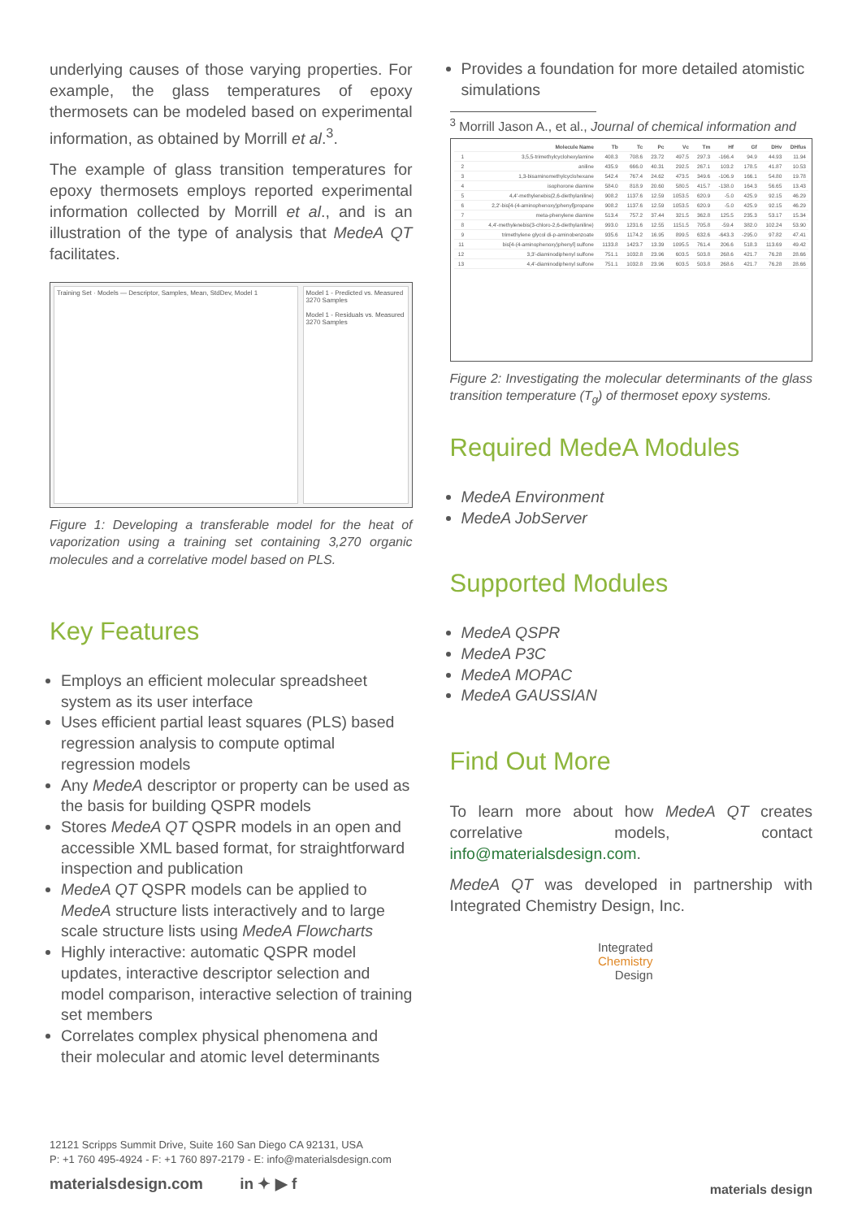underlying causes of those varying properties. For example, the glass temperatures of epoxy thermosets can be modeled based on experimental information, as obtained by Morrill et al.<sup>3</sup>.
The example of glass transition temperatures for epoxy thermosets employs reported experimental information collected by Morrill et al., and is an illustration of the type of analysis that MedeA QT facilitates.
Training Set · Models — Descriptor, Samples, Mean, StdDev, Model 1
Model 1 - Predicted vs. Measured
3270 Samples
Model 1 - Residuals vs. Measured
3270 Samples
Figure 1: Developing a transferable model for the heat of vaporization using a training set containing 3,270 organic molecules and a correlative model based on PLS.
Key Features
Employs an efficient molecular spreadsheet system as its user interface
Uses efficient partial least squares (PLS) based regression analysis to compute optimal regression models
Any MedeA descriptor or property can be used as the basis for building QSPR models
Stores MedeA QT QSPR models in an open and accessible XML based format, for straightforward inspection and publication
MedeA QT QSPR models can be applied to MedeA structure lists interactively and to large scale structure lists using MedeA Flowcharts
Highly interactive: automatic QSPR model updates, interactive descriptor selection and model comparison, interactive selection of training set members
Correlates complex physical phenomena and their molecular and atomic level determinants
Provides a foundation for more detailed atomistic simulations
<sup>3</sup> Morrill Jason A., et al., Journal of chemical information and
| | Molecule Name | Tb | Tc | Pc | Vc | Tm | Hf | Gf | DHv | DHfus |
| --- | --- | --- | --- | --- | --- | --- | --- | --- | --- | --- |
| 1 | 3,5,5-trimethylcyclohexylamine | 408.3 | 708.6 | 23.72 | 497.5 | 297.3 | -166.4 | 94.9 | 44.93 | 11.94 |
| 2 | aniline | 435.9 | 666.0 | 40.31 | 292.5 | 267.1 | 103.2 | 178.5 | 41.87 | 10.53 |
| 3 | 1,3-bisaminomethylcyclohexane | 542.4 | 767.4 | 24.62 | 473.5 | 349.6 | -106.9 | 166.1 | 54.80 | 19.78 |
| 4 | isophorone diamine | 584.0 | 818.9 | 20.60 | 580.5 | 415.7 | -138.0 | 164.3 | 56.65 | 13.43 |
| 5 | 4,4'-methylenebis(2,6-diethylaniline) | 908.2 | 1137.6 | 12.59 | 1053.5 | 620.9 | -5.0 | 425.9 | 92.15 | 46.29 |
| 6 | 2,2'-bis[4-(4-aminophenoxy)phenyl]propane | 908.2 | 1137.6 | 12.59 | 1053.5 | 620.9 | -5.0 | 425.9 | 92.15 | 46.29 |
| 7 | meta-phenylene diamine | 513.4 | 757.2 | 37.44 | 321.5 | 362.8 | 125.5 | 235.3 | 53.17 | 15.34 |
| 8 | 4,4'-methylenebis(3-chloro-2,6-diethylaniline) | 993.0 | 1231.6 | 12.55 | 1151.5 | 705.8 | -59.4 | 382.0 | 102.24 | 53.90 |
| 9 | trimethylene glycol di-p-aminobenzoate | 935.6 | 1174.2 | 16.95 | 899.5 | 632.6 | -643.3 | -295.0 | 97.82 | 47.41 |
| 11 | bis[4-(4-aminophenoxy)phenyl] sulfone | 1133.8 | 1423.7 | 13.39 | 1095.5 | 761.4 | 206.6 | 518.3 | 113.69 | 49.42 |
| 12 | 3,3'-diaminodiphenyl sulfone | 751.1 | 1032.8 | 23.96 | 603.5 | 503.8 | 268.6 | 421.7 | 76.28 | 28.66 |
| 13 | 4,4'-diaminodiphenyl sulfone | 751.1 | 1032.8 | 23.96 | 603.5 | 503.8 | 268.6 | 421.7 | 76.28 | 28.66 |
Figure 2: Investigating the molecular determinants of the glass transition temperature (T<sub>g</sub>) of thermoset epoxy systems.
Required MedeA Modules
MedeA Environment
MedeA JobServer
Supported Modules
MedeA QSPR
MedeA P3C
MedeA MOPAC
MedeA GAUSSIAN
Find Out More
To learn more about how MedeA QT creates correlative models, contact info@materialsdesign.com.
MedeA QT was developed in partnership with Integrated Chemistry Design, Inc.
Integrated
Chemistry
Design
12121 Scripps Summit Drive, Suite 160 San Diego CA 92131, USA
P: +1 760 495-4924 - F: +1 760 897-2179 - E: info@materialsdesign.com
materialsdesign.com in ✦ ▶ f
materials design